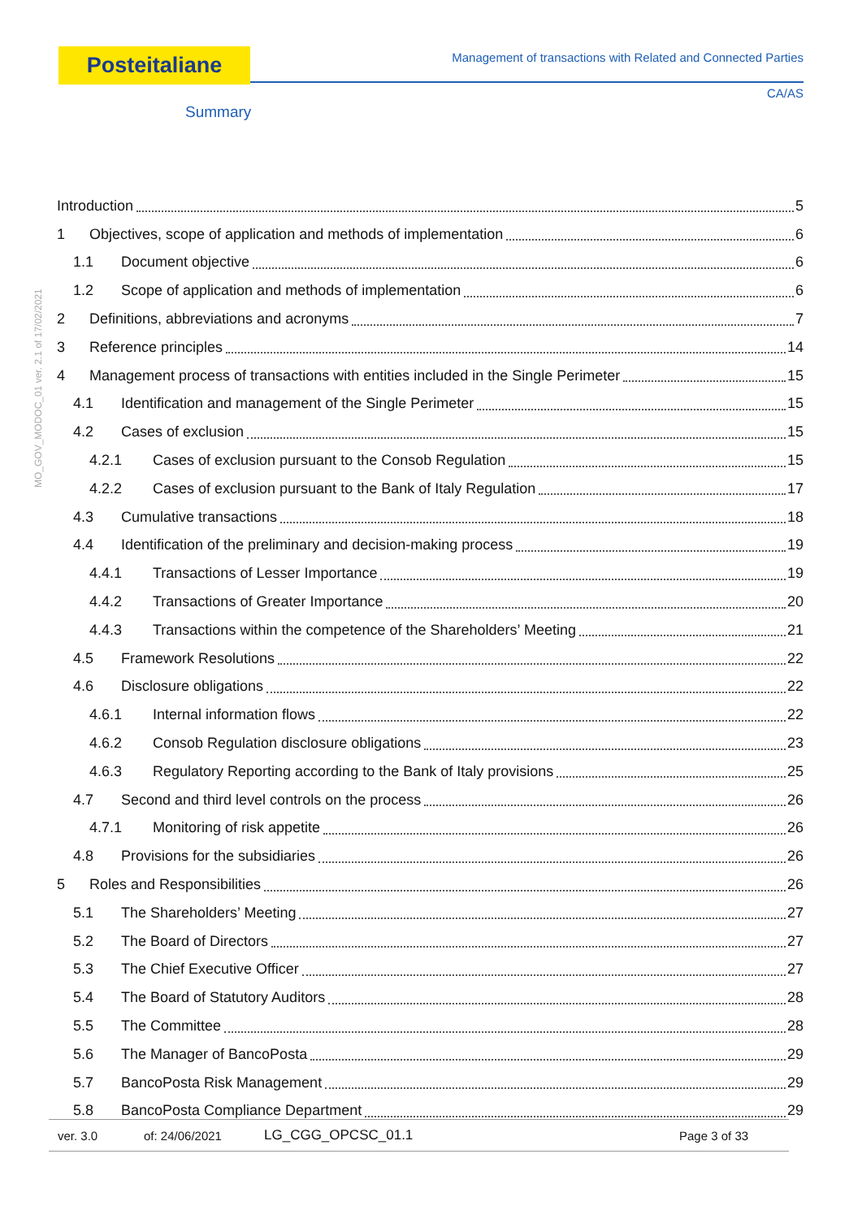Posteitaliane Management of transactions with Related and Connected Parties
CA/AS
Summary
MO_GOV_MODOC_01 ver. 2.1 of 17/02/2021
Introduction 5
1 Objectives, scope of application and methods of implementation 6
1.1 Document objective 6
1.2 Scope of application and methods of implementation 6
2 Definitions, abbreviations and acronyms 7
3 Reference principles 14
4 Management process of transactions with entities included in the Single Perimeter 15
4.1 Identification and management of the Single Perimeter 15
4.2 Cases of exclusion 15
4.2.1 Cases of exclusion pursuant to the Consob Regulation 15
4.2.2 Cases of exclusion pursuant to the Bank of Italy Regulation 17
4.3 Cumulative transactions 18
4.4 Identification of the preliminary and decision-making process 19
4.4.1 Transactions of Lesser Importance 19
4.4.2 Transactions of Greater Importance 20
4.4.3 Transactions within the competence of the Shareholders’ Meeting 21
4.5 Framework Resolutions 22
4.6 Disclosure obligations 22
4.6.1 Internal information flows 22
4.6.2 Consob Regulation disclosure obligations 23
4.6.3 Regulatory Reporting according to the Bank of Italy provisions 25
4.7 Second and third level controls on the process 26
4.7.1 Monitoring of risk appetite 26
4.8 Provisions for the subsidiaries 26
5 Roles and Responsibilities 26
5.1 The Shareholders’ Meeting 27
5.2 The Board of Directors 27
5.3 The Chief Executive Officer 27
5.4 The Board of Statutory Auditors 28
5.5 The Committee 28
5.6 The Manager of BancoPosta 29
5.7 BancoPosta Risk Management 29
5.8 BancoPosta Compliance Department 29
ver. 3.0 of: 24/06/2021 LG_CGG_OPCSC_01.1 Page 3 of 33